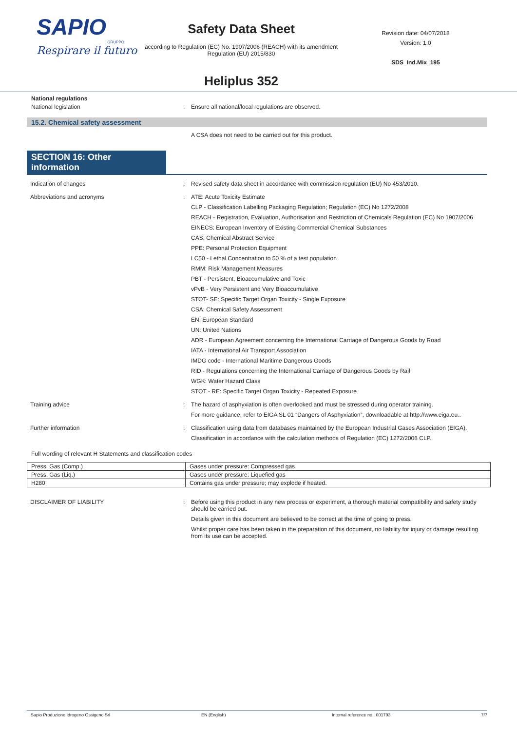SAPIO
GRUPPO
Respirare il futuro
Safety Data Sheet
according to Regulation (EC) No. 1907/2006 (REACH) with its amendment Regulation (EU) 2015/830
Heliplus 352
Revision date: 04/07/2018
Version: 1.0
SDS_Ind.Mix_195
National regulations
National legislation : Ensure all national/local regulations are observed.
15.2. Chemical safety assessment
A CSA does not need to be carried out for this product.
SECTION 16: Other information
Indication of changes : Revised safety data sheet in accordance with commission regulation (EU) No 453/2010.
Abbreviations and acronyms : ATE: Acute Toxicity Estimate
CLP - Classification Labelling Packaging Regulation; Regulation (EC) No 1272/2008
REACH - Registration, Evaluation, Authorisation and Restriction of Chemicals Regulation (EC) No 1907/2006
EINECS: European Inventory of Existing Commercial Chemical Substances
CAS: Chemical Abstract Service
PPE: Personal Protection Equipment
LC50 - Lethal Concentration to 50 % of a test population
RMM: Risk Management Measures
PBT - Persistent, Bioaccumulative and Toxic
vPvB - Very Persistent and Very Bioaccumulative
STOT- SE: Specific Target Organ Toxicity - Single Exposure
CSA: Chemical Safety Assessment
EN: European Standard
UN: United Nations
ADR - European Agreement concerning the International Carriage of Dangerous Goods by Road
IATA - International Air Transport Association
IMDG code - International Maritime Dangerous Goods
RID - Regulations concerning the International Carriage of Dangerous Goods by Rail
WGK: Water Hazard Class
STOT - RE: Specific Target Organ Toxicity - Repeated Exposure
Training advice : The hazard of asphyxiation is often overlooked and must be stressed during operator training.
For more guidance, refer to EIGA SL 01 “Dangers of Asphyxiation”, downloadable at http://www.eiga.eu..
Further information : Classification using data from databases maintained by the European Industrial Gases Association (EIGA).
Classification in accordance with the calculation methods of Regulation (EC) 1272/2008 CLP.
Full wording of relevant H Statements and classification codes
| Press. Gas (Comp.) | Gases under pressure: Compressed gas |
| Press. Gas (Liq.) | Gases under pressure: Liquefied gas |
| H280 | Contains gas under pressure; may explode if heated. |
DISCLAIMER OF LIABILITY : Before using this product in any new process or experiment, a thorough material compatibility and safety study should be carried out.
Details given in this document are believed to be correct at the time of going to press.
Whilst proper care has been taken in the preparation of this document, no liability for injury or damage resulting from its use can be accepted.
Sapio Produzione Idrogeno Ossigeno Srl EN (English) Internal reference no.: 001793 7/7